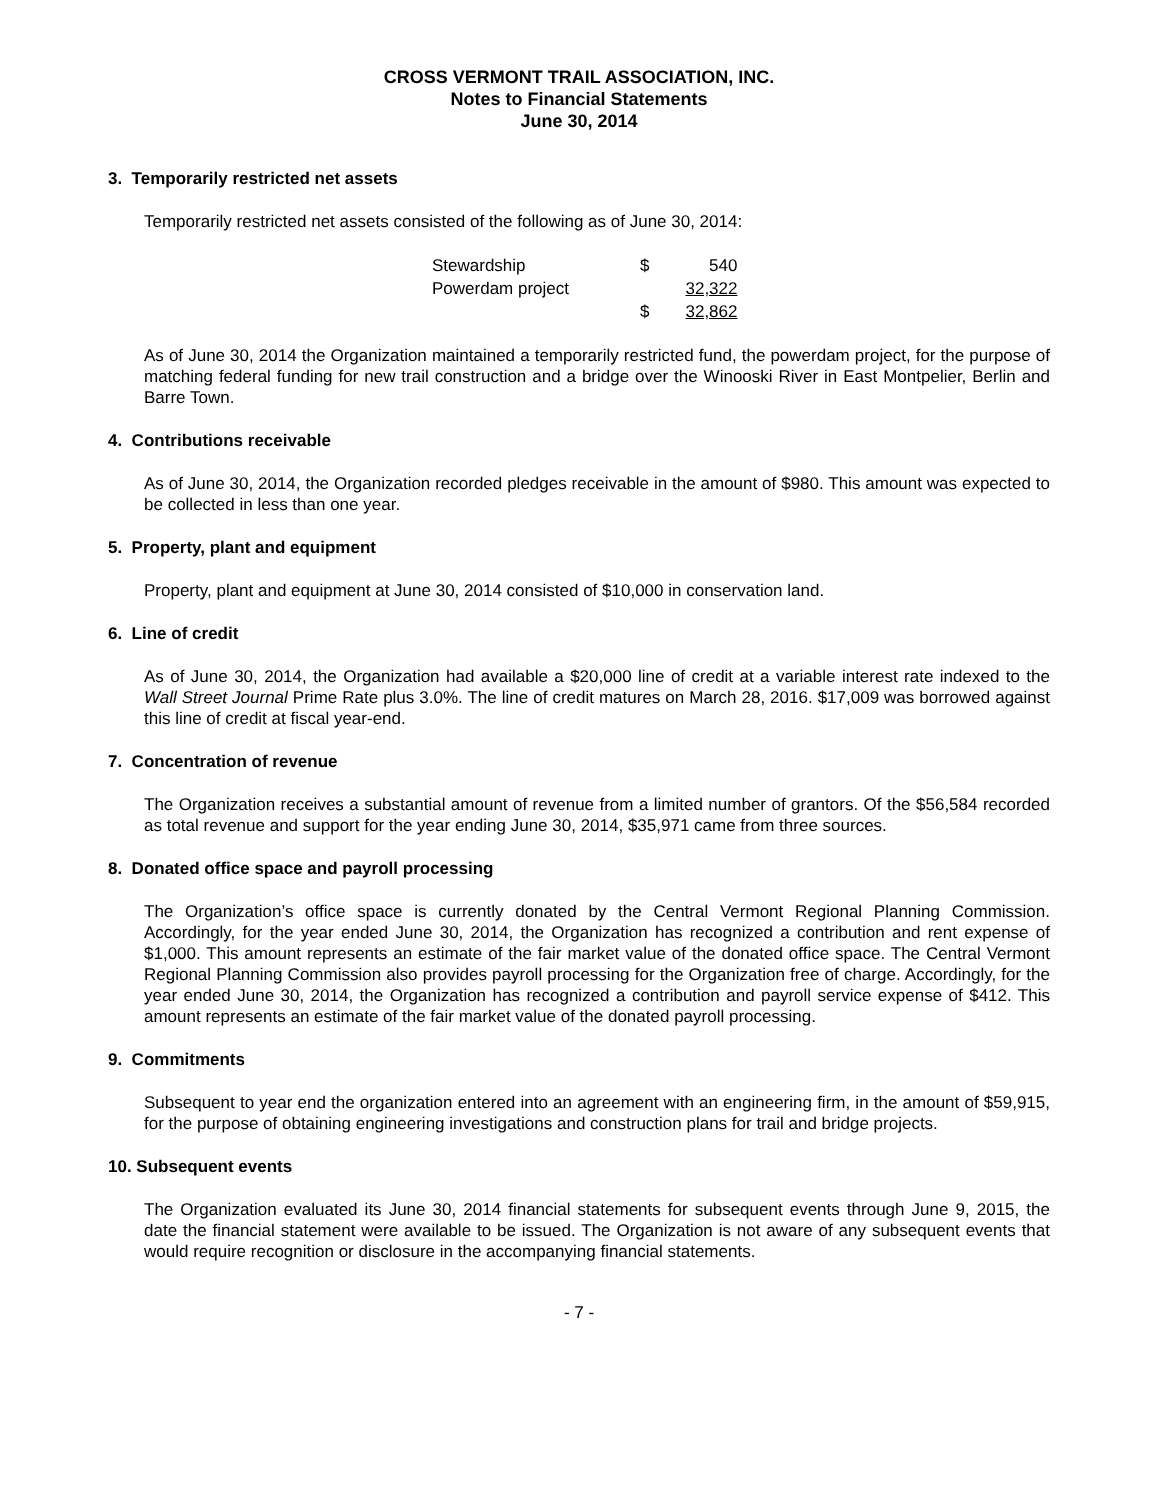CROSS VERMONT TRAIL ASSOCIATION, INC.
Notes to Financial Statements
June 30, 2014
3. Temporarily restricted net assets
Temporarily restricted net assets consisted of the following as of June 30, 2014:
| Stewardship | $ | 540 |
| Powerdam project | | 32,322 |
| | $ | 32,862 |
As of June 30, 2014 the Organization maintained a temporarily restricted fund, the powerdam project, for the purpose of matching federal funding for new trail construction and a bridge over the Winooski River in East Montpelier, Berlin and Barre Town.
4. Contributions receivable
As of June 30, 2014, the Organization recorded pledges receivable in the amount of $980. This amount was expected to be collected in less than one year.
5. Property, plant and equipment
Property, plant and equipment at June 30, 2014 consisted of $10,000 in conservation land.
6. Line of credit
As of June 30, 2014, the Organization had available a $20,000 line of credit at a variable interest rate indexed to the Wall Street Journal Prime Rate plus 3.0%. The line of credit matures on March 28, 2016. $17,009 was borrowed against this line of credit at fiscal year-end.
7. Concentration of revenue
The Organization receives a substantial amount of revenue from a limited number of grantors. Of the $56,584 recorded as total revenue and support for the year ending June 30, 2014, $35,971 came from three sources.
8. Donated office space and payroll processing
The Organization’s office space is currently donated by the Central Vermont Regional Planning Commission. Accordingly, for the year ended June 30, 2014, the Organization has recognized a contribution and rent expense of $1,000. This amount represents an estimate of the fair market value of the donated office space. The Central Vermont Regional Planning Commission also provides payroll processing for the Organization free of charge. Accordingly, for the year ended June 30, 2014, the Organization has recognized a contribution and payroll service expense of $412. This amount represents an estimate of the fair market value of the donated payroll processing.
9. Commitments
Subsequent to year end the organization entered into an agreement with an engineering firm, in the amount of $59,915, for the purpose of obtaining engineering investigations and construction plans for trail and bridge projects.
10. Subsequent events
The Organization evaluated its June 30, 2014 financial statements for subsequent events through June 9, 2015, the date the financial statement were available to be issued. The Organization is not aware of any subsequent events that would require recognition or disclosure in the accompanying financial statements.
- 7 -